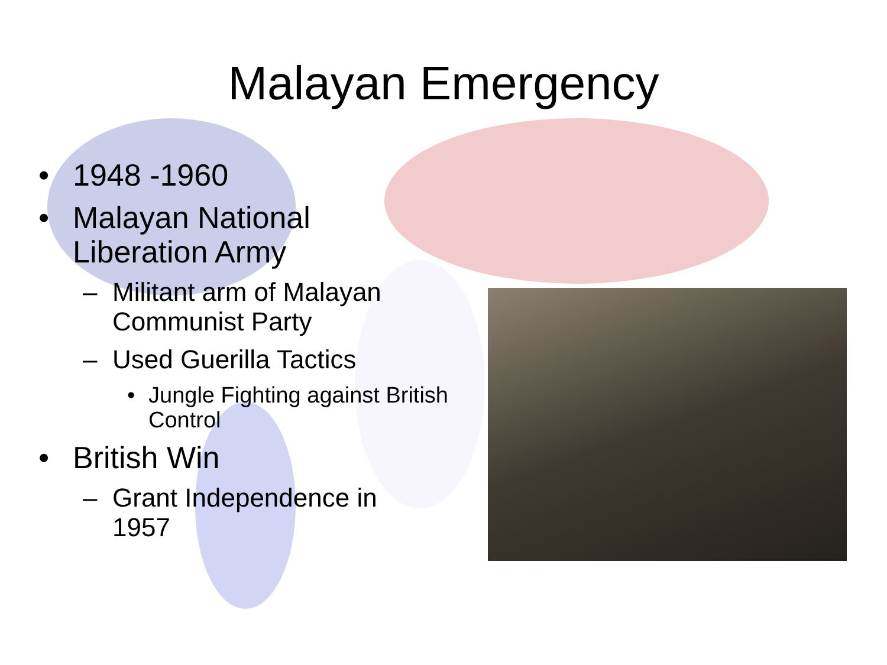Malayan Emergency
• 1948 -1960
• Malayan National
Liberation Army
– Militant arm of Malayan
Communist Party
– Used Guerilla Tactics
• Jungle Fighting against British
Control
• British Win
– Grant Independence in
1957